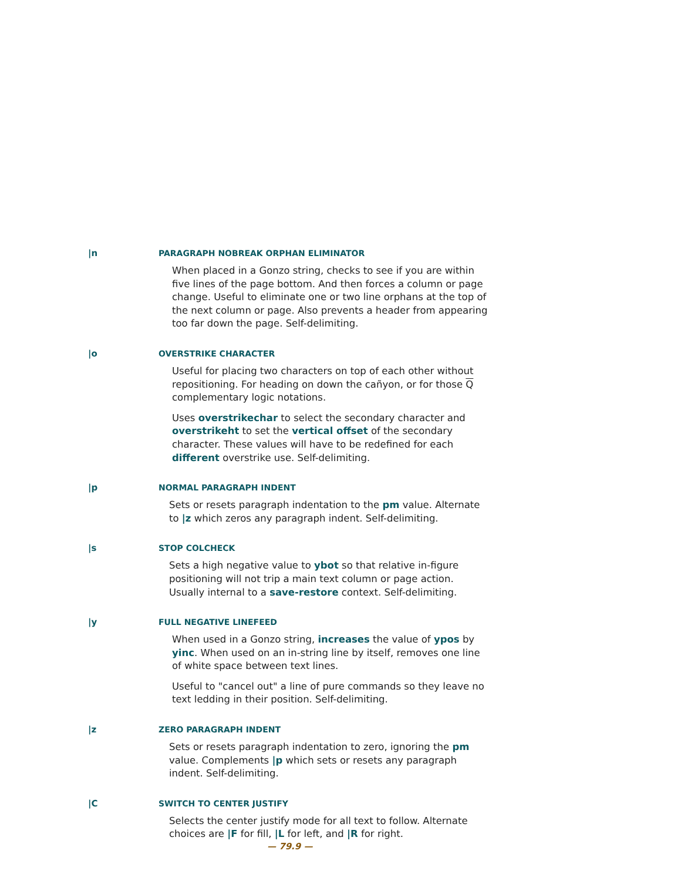|n PARAGRAPH NOBREAK ORPHAN ELIMINATOR
When placed in a Gonzo string, checks to see if you are within five lines of the page bottom. And then forces a column or page change. Useful to eliminate one or two line orphans at the top of the next column or page. Also prevents a header from appearing too far down the page. Self-delimiting.
|o OVERSTRIKE CHARACTER
Useful for placing two characters on top of each other without repositioning. For heading on down the cañyon, or for those Q complementary logic notations.
Uses overstrikechar to select the secondary character and overstrikeht to set the vertical offset of the secondary character. These values will have to be redefined for each different overstrike use. Self-delimiting.
|p NORMAL PARAGRAPH INDENT
Sets or resets paragraph indentation to the pm value. Alternate to |z which zeros any paragraph indent. Self-delimiting.
|s STOP COLCHECK
Sets a high negative value to ybot so that relative in-figure positioning will not trip a main text column or page action. Usually internal to a save-restore context. Self-delimiting.
|y FULL NEGATIVE LINEFEED
When used in a Gonzo string, increases the value of ypos by yinc. When used on an in-string line by itself, removes one line of white space between text lines.
Useful to "cancel out" a line of pure commands so they leave no text ledding in their position. Self-delimiting.
|z ZERO PARAGRAPH INDENT
Sets or resets paragraph indentation to zero, ignoring the pm value. Complements |p which sets or resets any paragraph indent. Self-delimiting.
|C SWITCH TO CENTER JUSTIFY
Selects the center justify mode for all text to follow. Alternate choices are |F for fill, |L for left, and |R for right.
— 79.9 —